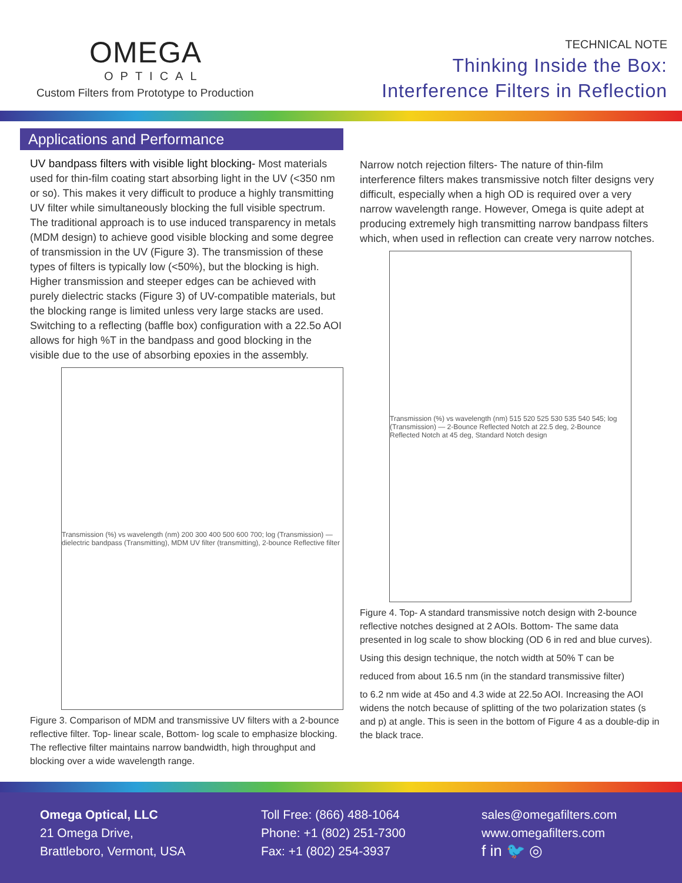OMEGA
OPTICAL
Custom Filters from Prototype to Production
TECHNICAL NOTE
Thinking Inside the Box:
Interference Filters in Reflection
Applications and Performance
UV bandpass filters with visible light blocking- Most materials used for thin-film coating start absorbing light in the UV (<350 nm or so). This makes it very difficult to produce a highly transmitting UV filter while simultaneously blocking the full visible spectrum. The traditional approach is to use induced transparency in metals (MDM design) to achieve good visible blocking and some degree of transmission in the UV (Figure 3). The transmission of these types of filters is typically low (<50%), but the blocking is high. Higher transmission and steeper edges can be achieved with purely dielectric stacks (Figure 3) of UV-compatible materials, but the blocking range is limited unless very large stacks are used. Switching to a reflecting (baffle box) configuration with a 22.5o AOI allows for high %T in the bandpass and good blocking in the visible due to the use of absorbing epoxies in the assembly.
Transmission (%) vs wavelength (nm) 200 300 400 500 600 700; log (Transmission) — dielectric bandpass (Transmitting), MDM UV filter (transmitting), 2-bounce Reflective filter
Figure 3. Comparison of MDM and transmissive UV filters with a 2-bounce reflective filter. Top- linear scale, Bottom- log scale to emphasize blocking. The reflective filter maintains narrow bandwidth, high throughput and blocking over a wide wavelength range.
Narrow notch rejection filters- The nature of thin-film interference filters makes transmissive notch filter designs very difficult, especially when a high OD is required over a very narrow wavelength range. However, Omega is quite adept at producing extremely high transmitting narrow bandpass filters which, when used in reflection can create very narrow notches.
Transmission (%) vs wavelength (nm) 515 520 525 530 535 540 545; log (Transmission) — 2-Bounce Reflected Notch at 22.5 deg, 2-Bounce Reflected Notch at 45 deg, Standard Notch design
Figure 4. Top- A standard transmissive notch design with 2-bounce reflective notches designed at 2 AOIs. Bottom- The same data presented in log scale to show blocking (OD 6 in red and blue curves).
Using this design technique, the notch width at 50% T can be
reduced from about 16.5 nm (in the standard transmissive filter)
to 6.2 nm wide at 45o and 4.3 wide at 22.5o AOI. Increasing the AOI widens the notch because of splitting of the two polarization states (s and p) at angle. This is seen in the bottom of Figure 4 as a double-dip in the black trace.
Omega Optical, LLC
21 Omega Drive,
Brattleboro, Vermont, USA
Toll Free: (866) 488-1064
Phone: +1 (802) 251-7300
Fax: +1 (802) 254-3937
sales@omegafilters.com
www.omegafilters.com
f in 🐦 ◎